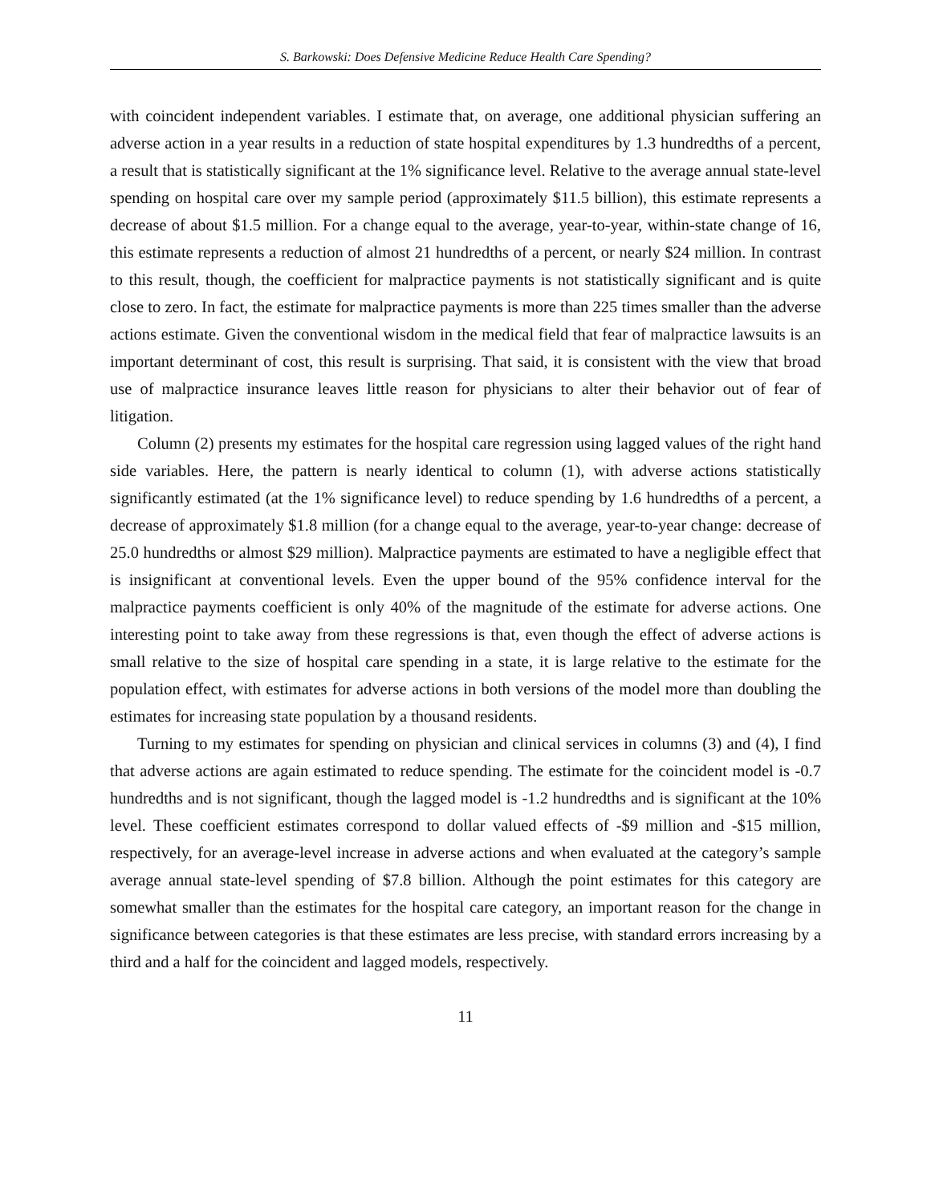S. Barkowski: Does Defensive Medicine Reduce Health Care Spending?
with coincident independent variables. I estimate that, on average, one additional physician suffering an adverse action in a year results in a reduction of state hospital expenditures by 1.3 hundredths of a percent, a result that is statistically significant at the 1% significance level. Relative to the average annual state-level spending on hospital care over my sample period (approximately $11.5 billion), this estimate represents a decrease of about $1.5 million. For a change equal to the average, year-to-year, within-state change of 16, this estimate represents a reduction of almost 21 hundredths of a percent, or nearly $24 million. In contrast to this result, though, the coefficient for malpractice payments is not statistically significant and is quite close to zero. In fact, the estimate for malpractice payments is more than 225 times smaller than the adverse actions estimate. Given the conventional wisdom in the medical field that fear of malpractice lawsuits is an important determinant of cost, this result is surprising. That said, it is consistent with the view that broad use of malpractice insurance leaves little reason for physicians to alter their behavior out of fear of litigation.
Column (2) presents my estimates for the hospital care regression using lagged values of the right hand side variables. Here, the pattern is nearly identical to column (1), with adverse actions statistically significantly estimated (at the 1% significance level) to reduce spending by 1.6 hundredths of a percent, a decrease of approximately $1.8 million (for a change equal to the average, year-to-year change: decrease of 25.0 hundredths or almost $29 million). Malpractice payments are estimated to have a negligible effect that is insignificant at conventional levels. Even the upper bound of the 95% confidence interval for the malpractice payments coefficient is only 40% of the magnitude of the estimate for adverse actions. One interesting point to take away from these regressions is that, even though the effect of adverse actions is small relative to the size of hospital care spending in a state, it is large relative to the estimate for the population effect, with estimates for adverse actions in both versions of the model more than doubling the estimates for increasing state population by a thousand residents.
Turning to my estimates for spending on physician and clinical services in columns (3) and (4), I find that adverse actions are again estimated to reduce spending. The estimate for the coincident model is -0.7 hundredths and is not significant, though the lagged model is -1.2 hundredths and is significant at the 10% level. These coefficient estimates correspond to dollar valued effects of -$9 million and -$15 million, respectively, for an average-level increase in adverse actions and when evaluated at the category’s sample average annual state-level spending of $7.8 billion. Although the point estimates for this category are somewhat smaller than the estimates for the hospital care category, an important reason for the change in significance between categories is that these estimates are less precise, with standard errors increasing by a third and a half for the coincident and lagged models, respectively.
11